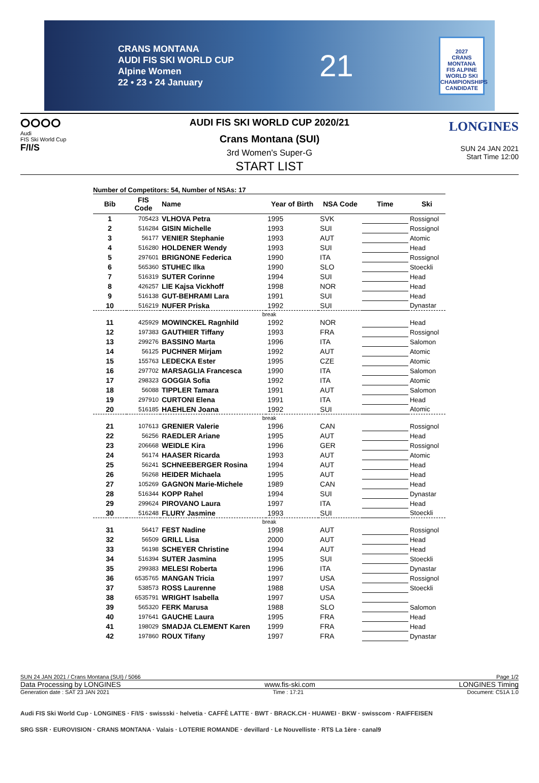CRANS MONTANA
AUDI FIS SKI WORLD CUP
Alpine Women
22 • 23 • 24 January
21
2027
CRANS MONTANA
FIS ALPINE WORLD SKI CHAMPIONSHIPS
CANDIDATE
ⵔⵔⵔⵔ
Audi
FIS Ski World Cup
F/I/S
AUDI FIS SKI WORLD CUP 2020/21
Crans Montana (SUI)
3rd Women's Super-G
START LIST
LONGINES
SUN 24 JAN 2021
Start Time 12:00
Number of Competitors: 54, Number of NSAs: 17
| Bib | FIS Code | Name | Year of Birth | NSA Code | Time | Ski |
| --- | --- | --- | --- | --- | --- | --- |
| 1 | 705423 | VLHOVA Petra | 1995 | SVK | | Rossignol |
| 2 | 516284 | GISIN Michelle | 1993 | SUI | | Rossignol |
| 3 | 56177 | VENIER Stephanie | 1993 | AUT | | Atomic |
| 4 | 516280 | HOLDENER Wendy | 1993 | SUI | | Head |
| 5 | 297601 | BRIGNONE Federica | 1990 | ITA | | Rossignol |
| 6 | 565360 | STUHEC Ilka | 1990 | SLO | | Stoeckli |
| 7 | 516319 | SUTER Corinne | 1994 | SUI | | Head |
| 8 | 426257 | LIE Kajsa Vickhoff | 1998 | NOR | | Head |
| 9 | 516138 | GUT-BEHRAMI Lara | 1991 | SUI | | Head |
| 10 | 516219 | NUFER Priska | 1992 | SUI | | Dynastar |
| break | | | | | | |
| 11 | 425929 | MOWINCKEL Ragnhild | 1992 | NOR | | Head |
| 12 | 197383 | GAUTHIER Tiffany | 1993 | FRA | | Rossignol |
| 13 | 299276 | BASSINO Marta | 1996 | ITA | | Salomon |
| 14 | 56125 | PUCHNER Mirjam | 1992 | AUT | | Atomic |
| 15 | 155763 | LEDECKA Ester | 1995 | CZE | | Atomic |
| 16 | 297702 | MARSAGLIA Francesca | 1990 | ITA | | Salomon |
| 17 | 298323 | GOGGIA Sofia | 1992 | ITA | | Atomic |
| 18 | 56088 | TIPPLER Tamara | 1991 | AUT | | Salomon |
| 19 | 297910 | CURTONI Elena | 1991 | ITA | | Head |
| 20 | 516185 | HAEHLEN Joana | 1992 | SUI | | Atomic |
| break | | | | | | |
| 21 | 107613 | GRENIER Valerie | 1996 | CAN | | Rossignol |
| 22 | 56256 | RAEDLER Ariane | 1995 | AUT | | Head |
| 23 | 206668 | WEIDLE Kira | 1996 | GER | | Rossignol |
| 24 | 56174 | HAASER Ricarda | 1993 | AUT | | Atomic |
| 25 | 56241 | SCHNEEBERGER Rosina | 1994 | AUT | | Head |
| 26 | 56268 | HEIDER Michaela | 1995 | AUT | | Head |
| 27 | 105269 | GAGNON Marie-Michele | 1989 | CAN | | Head |
| 28 | 516344 | KOPP Rahel | 1994 | SUI | | Dynastar |
| 29 | 299624 | PIROVANO Laura | 1997 | ITA | | Head |
| 30 | 516248 | FLURY Jasmine | 1993 | SUI | | Stoeckli |
| break | | | | | | |
| 31 | 56417 | FEST Nadine | 1998 | AUT | | Rossignol |
| 32 | 56509 | GRILL Lisa | 2000 | AUT | | Head |
| 33 | 56198 | SCHEYER Christine | 1994 | AUT | | Head |
| 34 | 516394 | SUTER Jasmina | 1995 | SUI | | Stoeckli |
| 35 | 299383 | MELESI Roberta | 1996 | ITA | | Dynastar |
| 36 | 6535765 | MANGAN Tricia | 1997 | USA | | Rossignol |
| 37 | 538573 | ROSS Laurenne | 1988 | USA | | Stoeckli |
| 38 | 6535791 | WRIGHT Isabella | 1997 | USA | | |
| 39 | 565320 | FERK Marusa | 1988 | SLO | | Salomon |
| 40 | 197641 | GAUCHE Laura | 1995 | FRA | | Head |
| 41 | 198029 | SMADJA CLEMENT Karen | 1999 | FRA | | Head |
| 42 | 197860 | ROUX Tifany | 1997 | FRA | | Dynastar |
SUN 24 JAN 2021 / Crans Montana (SUI) / 5066 Page 1/2
Data Processing by LONGINES www.fis-ski.com LONGINES Timing
Generation date : SAT 23 JAN 2021 Time : 17:21 Document: C51A 1.0
Audi FIS Ski World Cup · LONGINES · F/I/S · swissski · helvetia · CAFFÈ LATTE · BWT · BRACK.CH · HUAWEI · BKW · swisscom · RAIFFEISEN
SRG SSR · EUROVISION · CRANS MONTANA · Valais · LOTERIE ROMANDE · devillard · Le Nouvelliste · RTS La 1ère · canal9